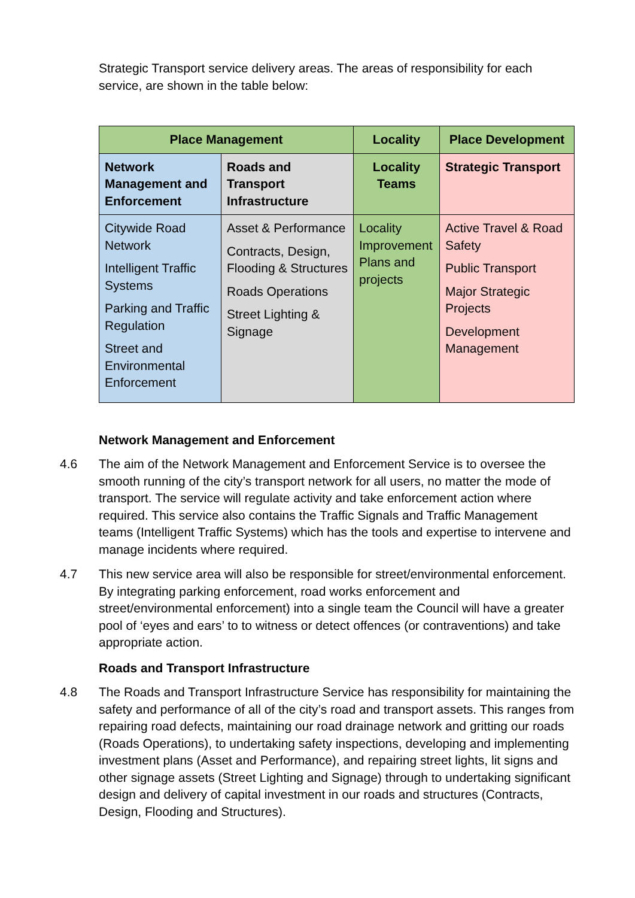Strategic Transport service delivery areas. The areas of responsibility for each service, are shown in the table below:
| Place Management | | Locality | Place Development |
| --- | --- | --- | --- |
| Network Management and Enforcement | Roads and Transport Infrastructure | Locality Teams | Strategic Transport |
| Citywide Road Network Intelligent Traffic Systems Parking and Traffic Regulation Street and Environmental Enforcement | Asset & Performance Contracts, Design, Flooding & Structures Roads Operations Street Lighting & Signage | Locality Improvement Plans and projects | Active Travel & Road Safety Public Transport Major Strategic Projects Development Management |
Network Management and Enforcement
4.6 The aim of the Network Management and Enforcement Service is to oversee the smooth running of the city’s transport network for all users, no matter the mode of transport. The service will regulate activity and take enforcement action where required. This service also contains the Traffic Signals and Traffic Management teams (Intelligent Traffic Systems) which has the tools and expertise to intervene and manage incidents where required.
4.7 This new service area will also be responsible for street/environmental enforcement. By integrating parking enforcement, road works enforcement and street/environmental enforcement) into a single team the Council will have a greater pool of ‘eyes and ears’ to to witness or detect offences (or contraventions) and take appropriate action.
Roads and Transport Infrastructure
4.8 The Roads and Transport Infrastructure Service has responsibility for maintaining the safety and performance of all of the city’s road and transport assets. This ranges from repairing road defects, maintaining our road drainage network and gritting our roads (Roads Operations), to undertaking safety inspections, developing and implementing investment plans (Asset and Performance), and repairing street lights, lit signs and other signage assets (Street Lighting and Signage) through to undertaking significant design and delivery of capital investment in our roads and structures (Contracts, Design, Flooding and Structures).